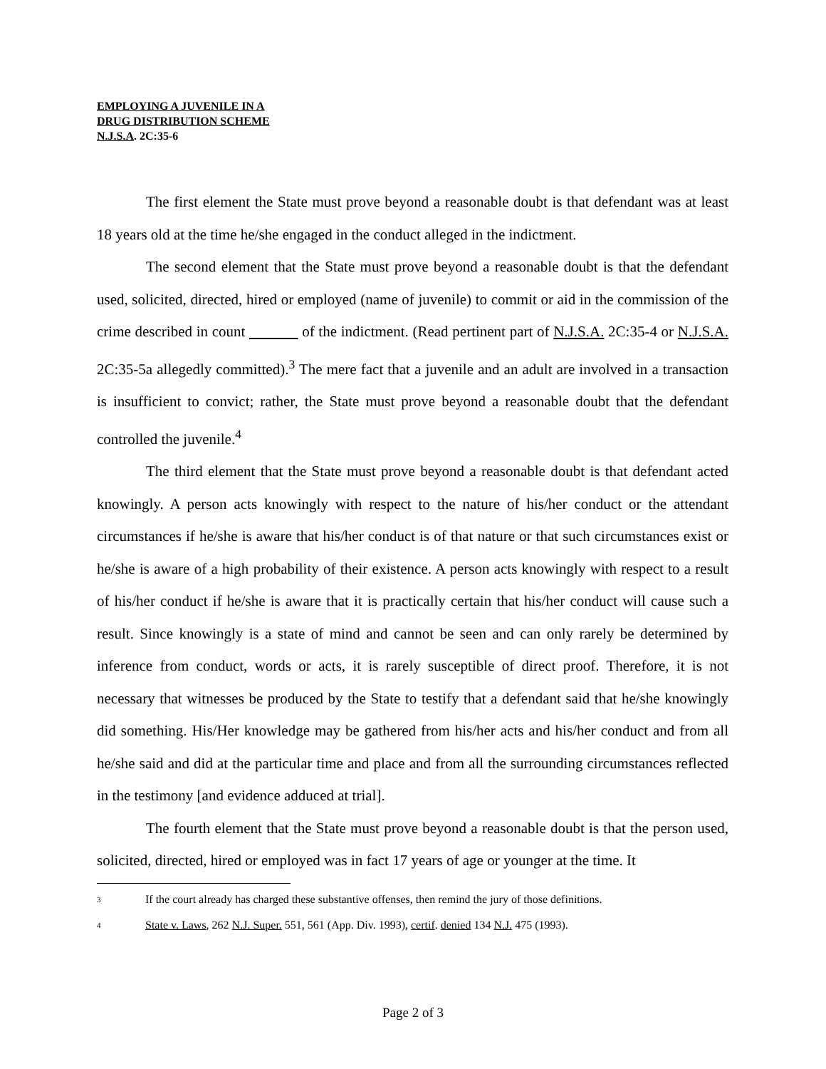EMPLOYING A JUVENILE IN A
DRUG DISTRIBUTION SCHEME
N.J.S.A. 2C:35-6
The first element the State must prove beyond a reasonable doubt is that defendant was at least 18 years old at the time he/she engaged in the conduct alleged in the indictment.
The second element that the State must prove beyond a reasonable doubt is that the defendant used, solicited, directed, hired or employed (name of juvenile) to commit or aid in the commission of the crime described in count of the indictment. (Read pertinent part of N.J.S.A. 2C:35-4 or N.J.S.A. 2C:35-5a allegedly committed).<sup>3</sup> The mere fact that a juvenile and an adult are involved in a transaction is insufficient to convict; rather, the State must prove beyond a reasonable doubt that the defendant controlled the juvenile.<sup>4</sup>
The third element that the State must prove beyond a reasonable doubt is that defendant acted knowingly. A person acts knowingly with respect to the nature of his/her conduct or the attendant circumstances if he/she is aware that his/her conduct is of that nature or that such circumstances exist or he/she is aware of a high probability of their existence. A person acts knowingly with respect to a result of his/her conduct if he/she is aware that it is practically certain that his/her conduct will cause such a result. Since knowingly is a state of mind and cannot be seen and can only rarely be determined by inference from conduct, words or acts, it is rarely susceptible of direct proof. Therefore, it is not necessary that witnesses be produced by the State to testify that a defendant said that he/she knowingly did something. His/Her knowledge may be gathered from his/her acts and his/her conduct and from all he/she said and did at the particular time and place and from all the surrounding circumstances reflected in the testimony [and evidence adduced at trial].
The fourth element that the State must prove beyond a reasonable doubt is that the person used, solicited, directed, hired or employed was in fact 17 years of age or younger at the time. It
<sup>3</sup> If the court already has charged these substantive offenses, then remind the jury of those definitions.
<sup>4</sup> State v. Laws, 262 N.J. Super. 551, 561 (App. Div. 1993), certif. denied 134 N.J. 475 (1993).
Page 2 of 3